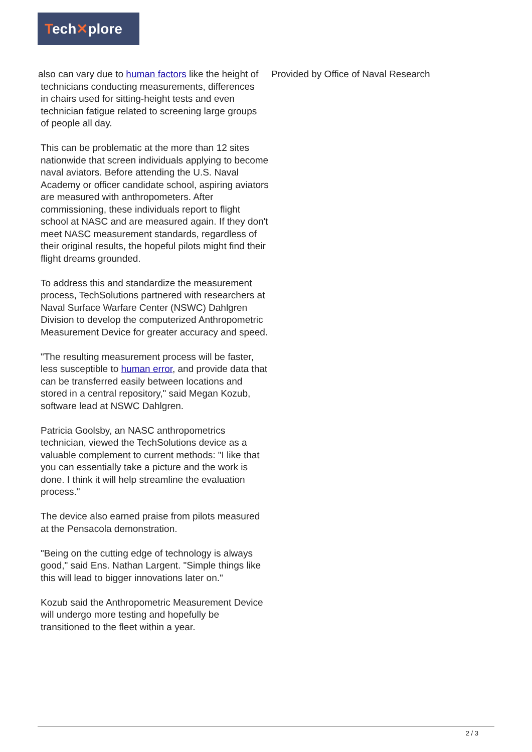Tech✕plore
also can vary due to human factors like the height of
technicians conducting measurements, differences
in chairs used for sitting-height tests and even
technician fatigue related to screening large groups
of people all day.
This can be problematic at the more than 12 sites nationwide that screen individuals applying to become naval aviators. Before attending the U.S. Naval Academy or officer candidate school, aspiring aviators are measured with anthropometers. After commissioning, these individuals report to flight school at NASC and are measured again. If they don't meet NASC measurement standards, regardless of their original results, the hopeful pilots might find their flight dreams grounded.
To address this and standardize the measurement process, TechSolutions partnered with researchers at Naval Surface Warfare Center (NSWC) Dahlgren Division to develop the computerized Anthropometric Measurement Device for greater accuracy and speed.
"The resulting measurement process will be faster, less susceptible to human error, and provide data that can be transferred easily between locations and stored in a central repository," said Megan Kozub, software lead at NSWC Dahlgren.
Patricia Goolsby, an NASC anthropometrics technician, viewed the TechSolutions device as a valuable complement to current methods: "I like that you can essentially take a picture and the work is done. I think it will help streamline the evaluation process."
The device also earned praise from pilots measured at the Pensacola demonstration.
"Being on the cutting edge of technology is always good," said Ens. Nathan Largent. "Simple things like this will lead to bigger innovations later on."
Kozub said the Anthropometric Measurement Device will undergo more testing and hopefully be transitioned to the fleet within a year.
Provided by Office of Naval Research
2 / 3